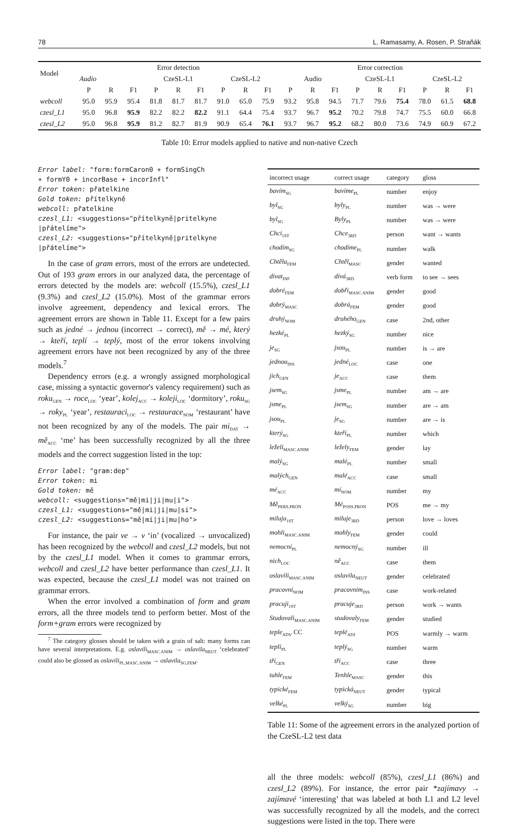78 L. Ramasamy, A. Rosen, P. Straňák
| Model | Error detection | | | | | | | | | Error correction | | | | | | | | |
| --- | --- | --- | --- | --- | --- | --- | --- | --- | --- | --- | --- | --- | --- | --- | --- | --- | --- | --- |
| | Audio | | | CzeSL-L1 | | | CzeSL-L2 | | | Audio | | | CzeSL-L1 | | | CzeSL-L2 | | |
| | P | R | F1 | P | R | F1 | P | R | F1 | P | R | F1 | P | R | F1 | P | R | F1 |
| webcoll | 95.0 | 95.9 | 95.4 | 81.8 | 81.7 | 81.7 | 91.0 | 65.0 | 75.9 | 93.2 | 95.8 | 94.5 | 71.7 | 79.6 | 75.4 | 78.0 | 61.5 | 68.8 |
| czesl_L1 | 95.0 | 96.8 | 95.9 | 82.2 | 82.2 | 82.2 | 91.1 | 64.4 | 75.4 | 93.7 | 96.7 | 95.2 | 70.2 | 79.8 | 74.7 | 75.5 | 60.0 | 66.8 |
| czesl_L2 | 95.0 | 96.8 | 95.9 | 81.2 | 82.7 | 81.9 | 90.9 | 65.4 | 76.1 | 93.7 | 96.7 | 95.2 | 68.2 | 80.0 | 73.6 | 74.9 | 60.9 | 67.2 |
Table 10: Error models applied to native and non-native Czech
Error label: "form:formCaron0 + formSingCh
+ formY0 + incorBase + incorInfl"
Error token: přatelkine
Gold token: přítelkyně
webcoll: přatelkine
czesl_L1: <suggestions="přítelkyně|pritelkyne
|přátelíme">
czesl_L2: <suggestions="přítelkyně|pritelkyne
|přátelíme">
In the case of gram errors, most of the errors are undetected. Out of 193 gram errors in our analyzed data, the percentage of errors detected by the models are: webcoll (15.5%), czesl_L1 (9.3%) and czesl_L2 (15.0%). Most of the grammar errors involve agreement, dependency and lexical errors. The agreement errors are shown in Table 11. Except for a few pairs such as jedné → jednou (incorrect → correct), mě → mé, který → kteří, teplí → teplý, most of the error tokens involving agreement errors have not been recognized by any of the three models.<sup>7</sup>
Dependency errors (e.g. a wrongly assigned morphological case, missing a syntactic governor's valency requirement) such as roku<sub>GEN</sub> → roce<sub>LOC</sub> ‘year’, kolej<sub>ACC</sub> → koleji<sub>LOC</sub> ‘dormitory’, roku<sub>SG</sub> → roky<sub>PL</sub> ‘year’, restauraci<sub>LOC</sub> → restaurace<sub>NOM</sub> ‘restaurant’ have not been recognized by any of the models. The pair mi<sub>DAT</sub> → mě<sub>ACC</sub> ‘me’ has been successfully recognized by all the three models and the correct suggestion listed in the top:
Error label: "gram:dep"
Error token: mi
Gold token: mě
webcoll: <suggestions="mě|mi|ji|mu|i">
czesl_L1: <suggestions="mě|mi|ji|mu|si">
czesl_L2: <suggestions="mě|mi|ji|mu|ho">
For instance, the pair ve → v ‘in’ (vocalized → unvocalized) has been recognized by the webcoll and czesl_L2 models, but not by the czesl_L1 model. When it comes to grammar errors, webcoll and czesl_L2 have better performance than czesl_L1. It was expected, because the czesl_L1 model was not trained on grammar errors.
When the error involved a combination of form and gram errors, all the three models tend to perform better. Most of the form+gram errors were recognized by
<sup>7</sup> The category glosses should be taken with a grain of salt: many forms can have several interpretations. E.g. oslavili<sub>MASC.ANIM</sub> → oslavila<sub>NEUT</sub> ‘celebrated’ could also be glossed as oslavili<sub>PL,MASC.ANIM</sub> → oslavila<sub>SG,FEM</sub>.
| incorrect usage | correct usage | category | gloss |
| --- | --- | --- | --- |
| bavím<sub>SG</sub> | bavíme<sub>PL</sub> | number | enjoy |
| byl<sub>SG</sub> | byly<sub>PL</sub> | number | was → were |
| byl<sub>SG</sub> | Byly<sub>PL</sub> | number | was → were |
| Chci<sub>1ST</sub> | Chce<sub>3RD</sub> | person | want → wants |
| chodím<sub>SG</sub> | chodíme<sub>PL</sub> | number | walk |
| Chtěla<sub>FEM</sub> | Chtěl<sub>MASC</sub> | gender | wanted |
| dívat<sub>INF</sub> | dívá<sub>3RD</sub> | verb form | to see → sees |
| dobré<sub>FEM</sub> | dobří<sub>MASC.ANIM</sub> | gender | good |
| dobrý<sub>MASC</sub> | dobrá<sub>FEM</sub> | gender | good |
| druhý<sub>NOM</sub> | druhého<sub>GEN</sub> | case | 2nd, other |
| hezké<sub>PL</sub> | hezký<sub>SG</sub> | number | nice |
| je<sub>SG</sub> | jsou<sub>PL</sub> | number | is → are |
| jednou<sub>INS</sub> | jedné<sub>LOC</sub> | case | one |
| jich<sub>GEN</sub> | je<sub>ACC</sub> | case | them |
| jsem<sub>SG</sub> | jsme<sub>PL</sub> | number | am → are |
| jsme<sub>PL</sub> | jsem<sub>SG</sub> | number | are → am |
| jsou<sub>PL</sub> | je<sub>SG</sub> | number | are → is |
| který<sub>SG</sub> | kteří<sub>PL</sub> | number | which |
| leželi<sub>MASC.ANIM</sub> | ležely<sub>FEM</sub> | gender | lay |
| malý<sub>SG</sub> | malé<sub>PL</sub> | number | small |
| malých<sub>GEN</sub> | malé<sub>ACC</sub> | case | small |
| mé<sub>ACC</sub> | mí<sub>NOM</sub> | number | my |
| Mě<sub>PERS.PRON</sub> | Mé<sub>POSS.PRON</sub> | POS | me → my |
| miluju<sub>1ST</sub> | miluje<sub>3RD</sub> | person | love → loves |
| mohli<sub>MASC.ANIM</sub> | mohly<sub>FEM</sub> | gender | could |
| nemocní<sub>PL</sub> | nemocný<sub>SG</sub> | number | ill |
| nich<sub>LOC</sub> | ně<sub>ACC</sub> | case | them |
| oslavili<sub>MASC.ANIM</sub> | oslavila<sub>NEUT</sub> | gender | celebrated |
| pracovní<sub>NOM</sub> | pracovním<sub>INS</sub> | case | work-related |
| pracuji<sub>1ST</sub> | pracuje<sub>3RD</sub> | person | work → wants |
| Studovali<sub>MASC.ANIM</sub> | studovaly<sub>FEM</sub> | gender | studied |
| teple<sub>ADV</sub> CC | teplé<sub>ADJ</sub> | POS | warmly → warm |
| teplí<sub>PL</sub> | teplý<sub>SG</sub> | number | warm |
| tří<sub>GEN</sub> | tři<sub>ACC</sub> | case | three |
| tuhle<sub>FEM</sub> | Tenhle<sub>MASC</sub> | gender | this |
| typické<sub>FEM</sub> | typická<sub>NEUT</sub> | gender | typical |
| velké<sub>PL</sub> | velký<sub>SG</sub> | number | big |
Table 11: Some of the agreement errors in the analyzed portion of the CzeSL-L2 test data
all the three models: webcoll (85%), czesl_L1 (86%) and czesl_L2 (89%). For instance, the error pair *zajímavy → zajímavé ‘interesting’ that was labeled at both L1 and L2 level was successfully recognized by all the models, and the correct suggestions were listed in the top. There were